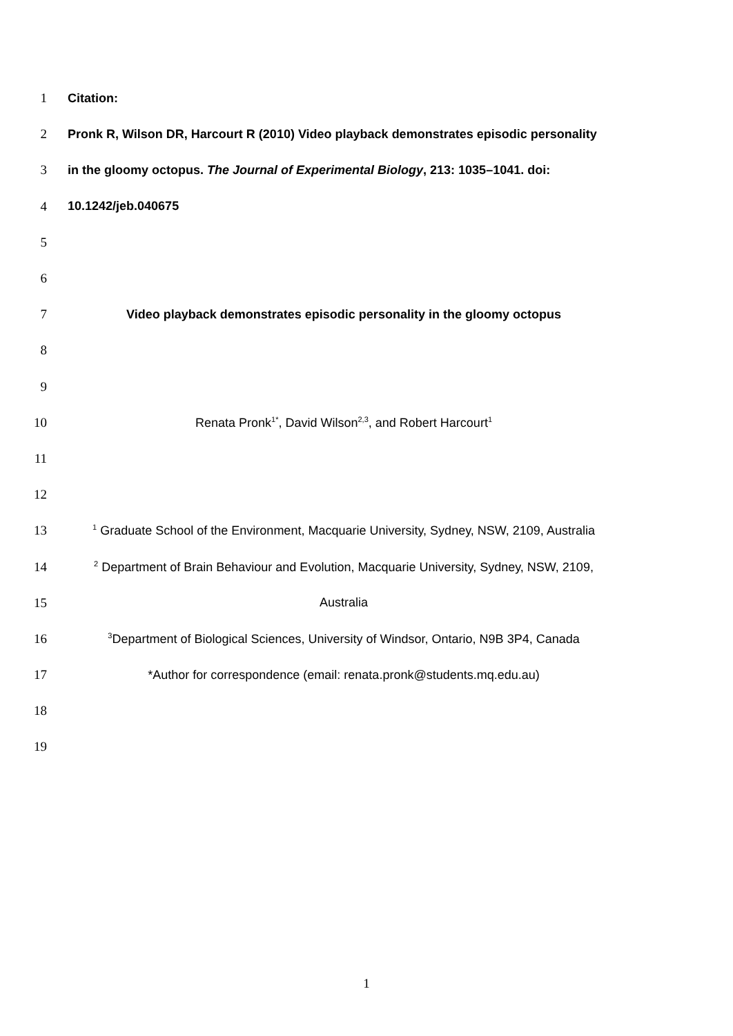1 Citation:
2 Pronk R, Wilson DR, Harcourt R (2010) Video playback demonstrates episodic personality
3 in the gloomy octopus. The Journal of Experimental Biology, 213: 1035–1041. doi:
4 10.1242/jeb.040675
5
6
7 Video playback demonstrates episodic personality in the gloomy octopus
8
9
10 Renata Pronk<sup>1*</sup>, David Wilson<sup>2,3</sup>, and Robert Harcourt<sup>1</sup>
11
12
13<sup>1</sup> Graduate School of the Environment, Macquarie University, Sydney, NSW, 2109, Australia
14<sup>2</sup> Department of Brain Behaviour and Evolution, Macquarie University, Sydney, NSW, 2109,
15 Australia
16<sup>3</sup>Department of Biological Sciences, University of Windsor, Ontario, N9B 3P4, Canada
17 *Author for correspondence (email: renata.pronk@students.mq.edu.au)
18
19
1